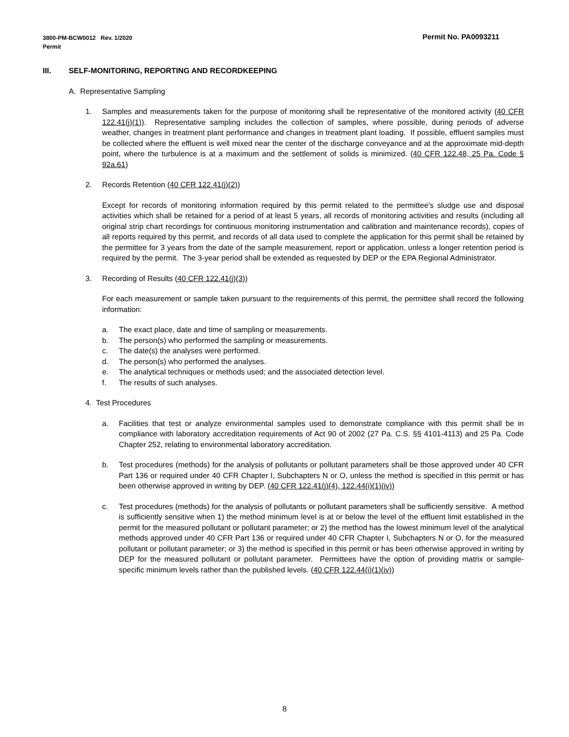Permit No. PA0093211 3800-PM-BCW0012 Rev. 1/2020
Permit
III. SELF-MONITORING, REPORTING AND RECORDKEEPING
A. Representative Sampling
1. Samples and measurements taken for the purpose of monitoring shall be representative of the monitored activity (40 CFR 122.41(j)(1)). Representative sampling includes the collection of samples, where possible, during periods of adverse weather, changes in treatment plant performance and changes in treatment plant loading. If possible, effluent samples must be collected where the effluent is well mixed near the center of the discharge conveyance and at the approximate mid-depth point, where the turbulence is at a maximum and the settlement of solids is minimized. (40 CFR 122.48, 25 Pa. Code § 92a.61)
2. Records Retention (40 CFR 122.41(j)(2))
Except for records of monitoring information required by this permit related to the permittee's sludge use and disposal activities which shall be retained for a period of at least 5 years, all records of monitoring activities and results (including all original strip chart recordings for continuous monitoring instrumentation and calibration and maintenance records), copies of all reports required by this permit, and records of all data used to complete the application for this permit shall be retained by the permittee for 3 years from the date of the sample measurement, report or application, unless a longer retention period is required by the permit. The 3-year period shall be extended as requested by DEP or the EPA Regional Administrator.
3. Recording of Results (40 CFR 122.41(j)(3))
For each measurement or sample taken pursuant to the requirements of this permit, the permittee shall record the following information:
a. The exact place, date and time of sampling or measurements.
b. The person(s) who performed the sampling or measurements.
c. The date(s) the analyses were performed.
d. The person(s) who performed the analyses.
e. The analytical techniques or methods used; and the associated detection level.
f. The results of such analyses.
4. Test Procedures
a. Facilities that test or analyze environmental samples used to demonstrate compliance with this permit shall be in compliance with laboratory accreditation requirements of Act 90 of 2002 (27 Pa. C.S. §§ 4101-4113) and 25 Pa. Code Chapter 252, relating to environmental laboratory accreditation.
b. Test procedures (methods) for the analysis of pollutants or pollutant parameters shall be those approved under 40 CFR Part 136 or required under 40 CFR Chapter I, Subchapters N or O, unless the method is specified in this permit or has been otherwise approved in writing by DEP. (40 CFR 122.41(j)(4), 122.44(i)(1)(iv))
c. Test procedures (methods) for the analysis of pollutants or pollutant parameters shall be sufficiently sensitive. A method is sufficiently sensitive when 1) the method minimum level is at or below the level of the effluent limit established in the permit for the measured pollutant or pollutant parameter; or 2) the method has the lowest minimum level of the analytical methods approved under 40 CFR Part 136 or required under 40 CFR Chapter I, Subchapters N or O, for the measured pollutant or pollutant parameter; or 3) the method is specified in this permit or has been otherwise approved in writing by DEP for the measured pollutant or pollutant parameter. Permittees have the option of providing matrix or sample-specific minimum levels rather than the published levels. (40 CFR 122.44(i)(1)(iv))
8